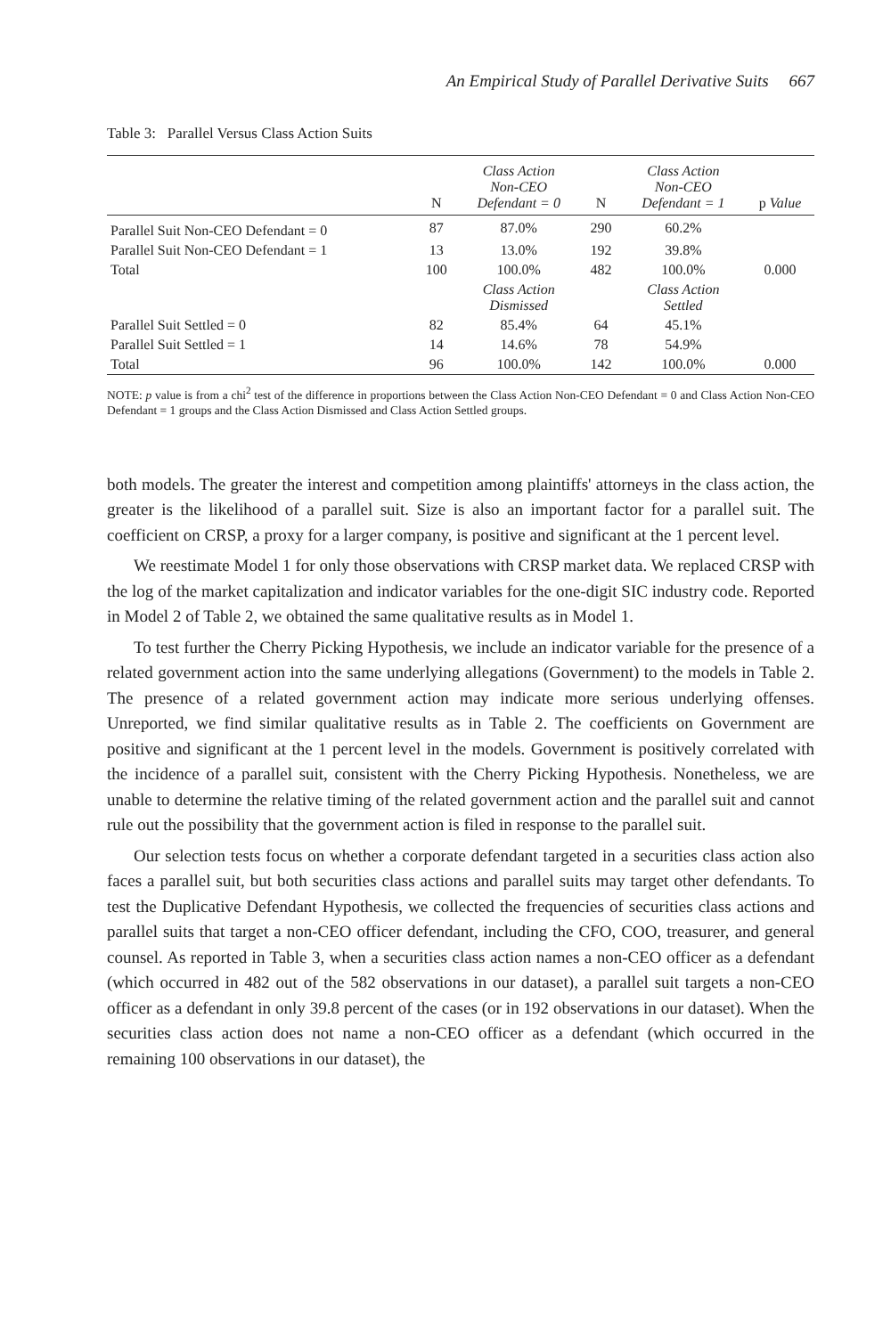An Empirical Study of Parallel Derivative Suits 667
Table 3: Parallel Versus Class Action Suits
| | N | Class Action Non-CEO Defendant = 0 | N | Class Action Non-CEO Defendant = 1 | p Value |
| --- | --- | --- | --- | --- | --- |
| Parallel Suit Non-CEO Defendant = 0 | 87 | 87.0% | 290 | 60.2% | |
| Parallel Suit Non-CEO Defendant = 1 | 13 | 13.0% | 192 | 39.8% | |
| Total | 100 | 100.0% | 482 | 100.0% | 0.000 |
| | | Class Action Dismissed | | Class Action Settled | |
| Parallel Suit Settled = 0 | 82 | 85.4% | 64 | 45.1% | |
| Parallel Suit Settled = 1 | 14 | 14.6% | 78 | 54.9% | |
| Total | 96 | 100.0% | 142 | 100.0% | 0.000 |
NOTE: p value is from a chi<sup>2</sup> test of the difference in proportions between the Class Action Non-CEO Defendant = 0 and Class Action Non-CEO Defendant = 1 groups and the Class Action Dismissed and Class Action Settled groups.
both models. The greater the interest and competition among plaintiffs' attorneys in the class action, the greater is the likelihood of a parallel suit. Size is also an important factor for a parallel suit. The coefficient on CRSP, a proxy for a larger company, is positive and significant at the 1 percent level.
We reestimate Model 1 for only those observations with CRSP market data. We replaced CRSP with the log of the market capitalization and indicator variables for the one-digit SIC industry code. Reported in Model 2 of Table 2, we obtained the same qualitative results as in Model 1.
To test further the Cherry Picking Hypothesis, we include an indicator variable for the presence of a related government action into the same underlying allegations (Government) to the models in Table 2. The presence of a related government action may indicate more serious underlying offenses. Unreported, we find similar qualitative results as in Table 2. The coefficients on Government are positive and significant at the 1 percent level in the models. Government is positively correlated with the incidence of a parallel suit, consistent with the Cherry Picking Hypothesis. Nonetheless, we are unable to determine the relative timing of the related government action and the parallel suit and cannot rule out the possibility that the government action is filed in response to the parallel suit.
Our selection tests focus on whether a corporate defendant targeted in a securities class action also faces a parallel suit, but both securities class actions and parallel suits may target other defendants. To test the Duplicative Defendant Hypothesis, we collected the frequencies of securities class actions and parallel suits that target a non-CEO officer defendant, including the CFO, COO, treasurer, and general counsel. As reported in Table 3, when a securities class action names a non-CEO officer as a defendant (which occurred in 482 out of the 582 observations in our dataset), a parallel suit targets a non-CEO officer as a defendant in only 39.8 percent of the cases (or in 192 observations in our dataset). When the securities class action does not name a non-CEO officer as a defendant (which occurred in the remaining 100 observations in our dataset), the